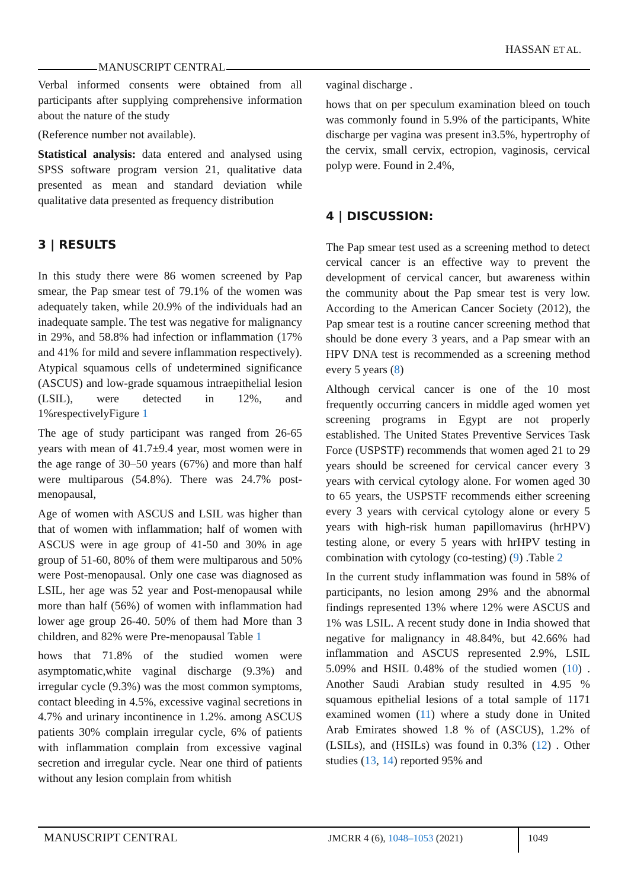HASSAN ET AL.
MANUSCRIPT CENTRAL
Verbal informed consents were obtained from all participants after supplying comprehensive information about the nature of the study
(Reference number not available).
Statistical analysis: data entered and analysed using SPSS software program version 21, qualitative data presented as mean and standard deviation while qualitative data presented as frequency distribution
3 | RESULTS
In this study there were 86 women screened by Pap smear, the Pap smear test of 79.1% of the women was adequately taken, while 20.9% of the individuals had an inadequate sample. The test was negative for malignancy in 29%, and 58.8% had infection or inflammation (17% and 41% for mild and severe inflammation respectively). Atypical squamous cells of undetermined significance (ASCUS) and low-grade squamous intraepithelial lesion (LSIL), were detected in 12%, and 1%respectivelyFigure 1
The age of study participant was ranged from 26-65 years with mean of 41.7±9.4 year, most women were in the age range of 30–50 years (67%) and more than half were multiparous (54.8%). There was 24.7% post-menopausal,
Age of women with ASCUS and LSIL was higher than that of women with inflammation; half of women with ASCUS were in age group of 41-50 and 30% in age group of 51-60, 80% of them were multiparous and 50% were Post-menopausal. Only one case was diagnosed as LSIL, her age was 52 year and Post-menopausal while more than half (56%) of women with inflammation had lower age group 26-40. 50% of them had More than 3 children, and 82% were Pre-menopausal Table 1
hows that 71.8% of the studied women were asymptomatic,white vaginal discharge (9.3%) and irregular cycle (9.3%) was the most common symptoms, contact bleeding in 4.5%, excessive vaginal secretions in 4.7% and urinary incontinence in 1.2%. among ASCUS patients 30% complain irregular cycle, 6% of patients with inflammation complain from excessive vaginal secretion and irregular cycle. Near one third of patients without any lesion complain from whitish
vaginal discharge .
hows that on per speculum examination bleed on touch was commonly found in 5.9% of the participants, White discharge per vagina was present in3.5%, hypertrophy of the cervix, small cervix, ectropion, vaginosis, cervical polyp were. Found in 2.4%,
4 | DISCUSSION:
The Pap smear test used as a screening method to detect cervical cancer is an effective way to prevent the development of cervical cancer, but awareness within the community about the Pap smear test is very low. According to the American Cancer Society (2012), the Pap smear test is a routine cancer screening method that should be done every 3 years, and a Pap smear with an HPV DNA test is recommended as a screening method every 5 years (8)
Although cervical cancer is one of the 10 most frequently occurring cancers in middle aged women yet screening programs in Egypt are not properly established. The United States Preventive Services Task Force (USPSTF) recommends that women aged 21 to 29 years should be screened for cervical cancer every 3 years with cervical cytology alone. For women aged 30 to 65 years, the USPSTF recommends either screening every 3 years with cervical cytology alone or every 5 years with high-risk human papillomavirus (hrHPV) testing alone, or every 5 years with hrHPV testing in combination with cytology (co-testing) (9) .Table 2
In the current study inflammation was found in 58% of participants, no lesion among 29% and the abnormal findings represented 13% where 12% were ASCUS and 1% was LSIL. A recent study done in India showed that negative for malignancy in 48.84%, but 42.66% had inflammation and ASCUS represented 2.9%, LSIL 5.09% and HSIL 0.48% of the studied women (10) . Another Saudi Arabian study resulted in 4.95 % squamous epithelial lesions of a total sample of 1171 examined women (11) where a study done in United Arab Emirates showed 1.8 % of (ASCUS), 1.2% of (LSILs), and (HSILs) was found in 0.3% (12) . Other studies (13, 14) reported 95% and
MANUSCRIPT CENTRAL
JMCRR 4 (6), 1048–1053 (2021)
1049